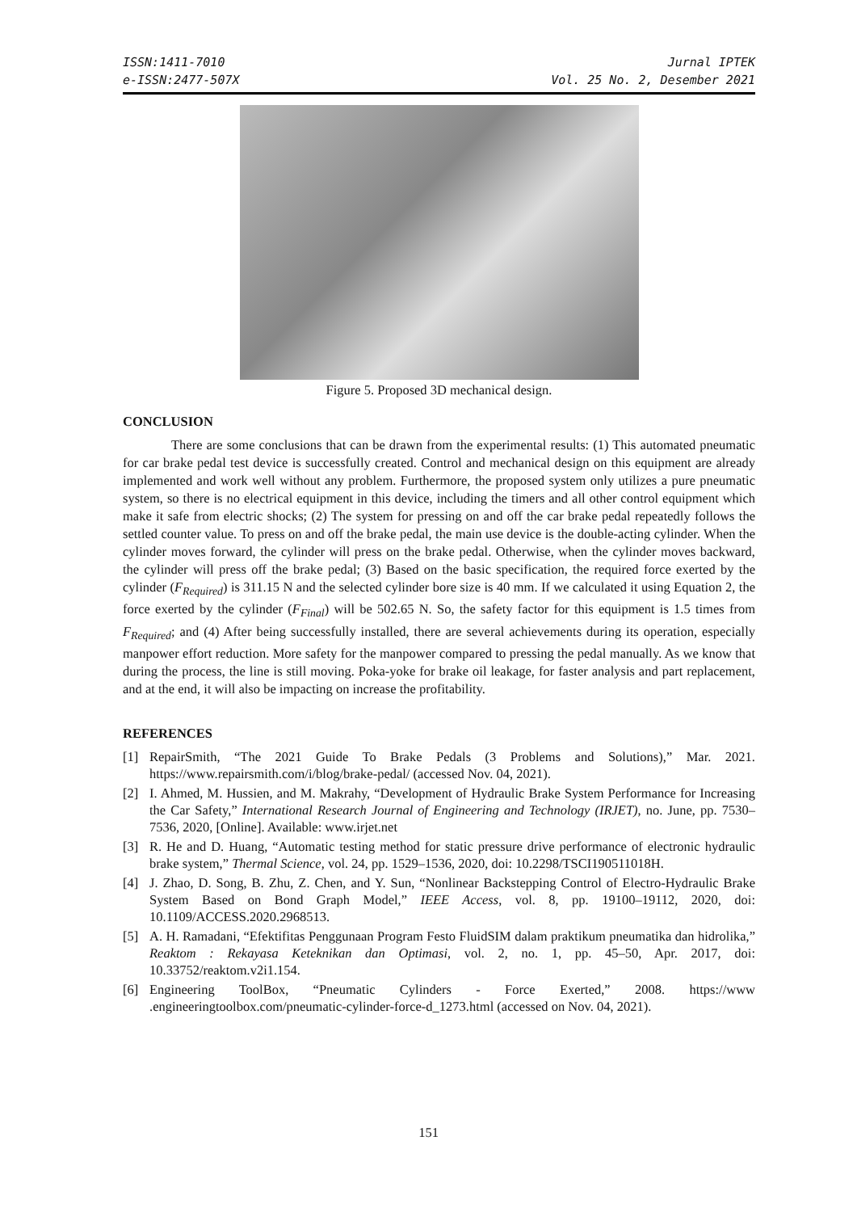ISSN:1411-7010
e-ISSN:2477-507X
Jurnal IPTEK
Vol. 25 No. 2, Desember 2021
Figure 5. Proposed 3D mechanical design.
CONCLUSION
There are some conclusions that can be drawn from the experimental results: (1) This automated pneumatic for car brake pedal test device is successfully created. Control and mechanical design on this equipment are already implemented and work well without any problem. Furthermore, the proposed system only utilizes a pure pneumatic system, so there is no electrical equipment in this device, including the timers and all other control equipment which make it safe from electric shocks; (2) The system for pressing on and off the car brake pedal repeatedly follows the settled counter value. To press on and off the brake pedal, the main use device is the double-acting cylinder. When the cylinder moves forward, the cylinder will press on the brake pedal. Otherwise, when the cylinder moves backward, the cylinder will press off the brake pedal; (3) Based on the basic specification, the required force exerted by the cylinder (F<sub>Required</sub>) is 311.15 N and the selected cylinder bore size is 40 mm. If we calculated it using Equation 2, the force exerted by the cylinder (F<sub>Final</sub>) will be 502.65 N. So, the safety factor for this equipment is 1.5 times from F<sub>Required</sub>; and (4) After being successfully installed, there are several achievements during its operation, especially manpower effort reduction. More safety for the manpower compared to pressing the pedal manually. As we know that during the process, the line is still moving. Poka-yoke for brake oil leakage, for faster analysis and part replacement, and at the end, it will also be impacting on increase the profitability.
REFERENCES
[1] RepairSmith, “The 2021 Guide To Brake Pedals (3 Problems and Solutions),” Mar. 2021. https://www.repairsmith.com/i/blog/brake-pedal/ (accessed Nov. 04, 2021).
[2] I. Ahmed, M. Hussien, and M. Makrahy, “Development of Hydraulic Brake System Performance for Increasing the Car Safety,” International Research Journal of Engineering and Technology (IRJET), no. June, pp. 7530–7536, 2020, [Online]. Available: www.irjet.net
[3] R. He and D. Huang, “Automatic testing method for static pressure drive performance of electronic hydraulic brake system,” Thermal Science, vol. 24, pp. 1529–1536, 2020, doi: 10.2298/TSCI190511018H.
[4] J. Zhao, D. Song, B. Zhu, Z. Chen, and Y. Sun, “Nonlinear Backstepping Control of Electro-Hydraulic Brake System Based on Bond Graph Model,” IEEE Access, vol. 8, pp. 19100–19112, 2020, doi: 10.1109/ACCESS.2020.2968513.
[5] A. H. Ramadani, “Efektifitas Penggunaan Program Festo FluidSIM dalam praktikum pneumatika dan hidrolika,” Reaktom : Rekayasa Keteknikan dan Optimasi, vol. 2, no. 1, pp. 45–50, Apr. 2017, doi: 10.33752/reaktom.v2i1.154.
[6] Engineering ToolBox, “Pneumatic Cylinders - Force Exerted,” 2008. https://www .engineeringtoolbox.com/pneumatic-cylinder-force-d_1273.html (accessed on Nov. 04, 2021).
151